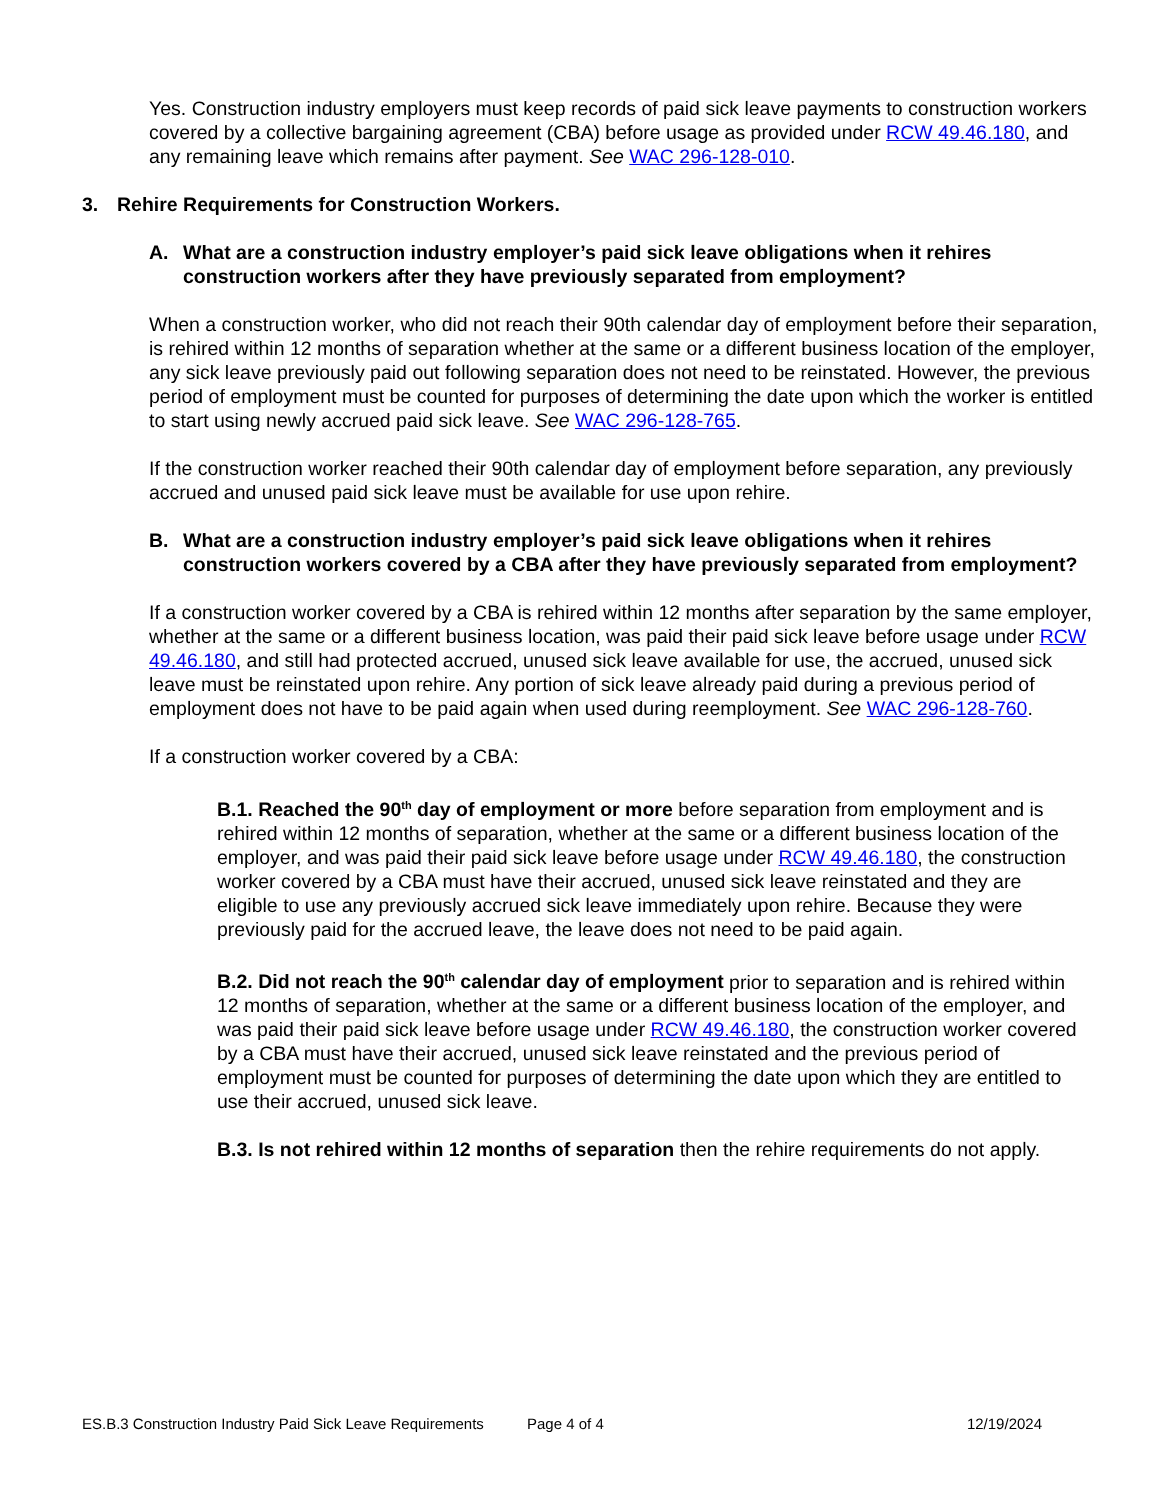Yes. Construction industry employers must keep records of paid sick leave payments to construction workers covered by a collective bargaining agreement (CBA) before usage as provided under RCW 49.46.180, and any remaining leave which remains after payment. See WAC 296-128-010.
3. Rehire Requirements for Construction Workers.
A. What are a construction industry employer’s paid sick leave obligations when it rehires construction workers after they have previously separated from employment?
When a construction worker, who did not reach their 90th calendar day of employment before their separation, is rehired within 12 months of separation whether at the same or a different business location of the employer, any sick leave previously paid out following separation does not need to be reinstated. However, the previous period of employment must be counted for purposes of determining the date upon which the worker is entitled to start using newly accrued paid sick leave. See WAC 296-128-765.
If the construction worker reached their 90th calendar day of employment before separation, any previously accrued and unused paid sick leave must be available for use upon rehire.
B. What are a construction industry employer’s paid sick leave obligations when it rehires construction workers covered by a CBA after they have previously separated from employment?
If a construction worker covered by a CBA is rehired within 12 months after separation by the same employer, whether at the same or a different business location, was paid their paid sick leave before usage under RCW 49.46.180, and still had protected accrued, unused sick leave available for use, the accrued, unused sick leave must be reinstated upon rehire. Any portion of sick leave already paid during a previous period of employment does not have to be paid again when used during reemployment. See WAC 296-128-760.
If a construction worker covered by a CBA:
B.1. Reached the 90<sup>th</sup> day of employment or more before separation from employment and is rehired within 12 months of separation, whether at the same or a different business location of the employer, and was paid their paid sick leave before usage under RCW 49.46.180, the construction worker covered by a CBA must have their accrued, unused sick leave reinstated and they are eligible to use any previously accrued sick leave immediately upon rehire. Because they were previously paid for the accrued leave, the leave does not need to be paid again.
B.2. Did not reach the 90<sup>th</sup> calendar day of employment prior to separation and is rehired within 12 months of separation, whether at the same or a different business location of the employer, and was paid their paid sick leave before usage under RCW 49.46.180, the construction worker covered by a CBA must have their accrued, unused sick leave reinstated and the previous period of employment must be counted for purposes of determining the date upon which they are entitled to use their accrued, unused sick leave.
B.3. Is not rehired within 12 months of separation then the rehire requirements do not apply.
ES.B.3 Construction Industry Paid Sick Leave Requirements Page 4 of 4 12/19/2024